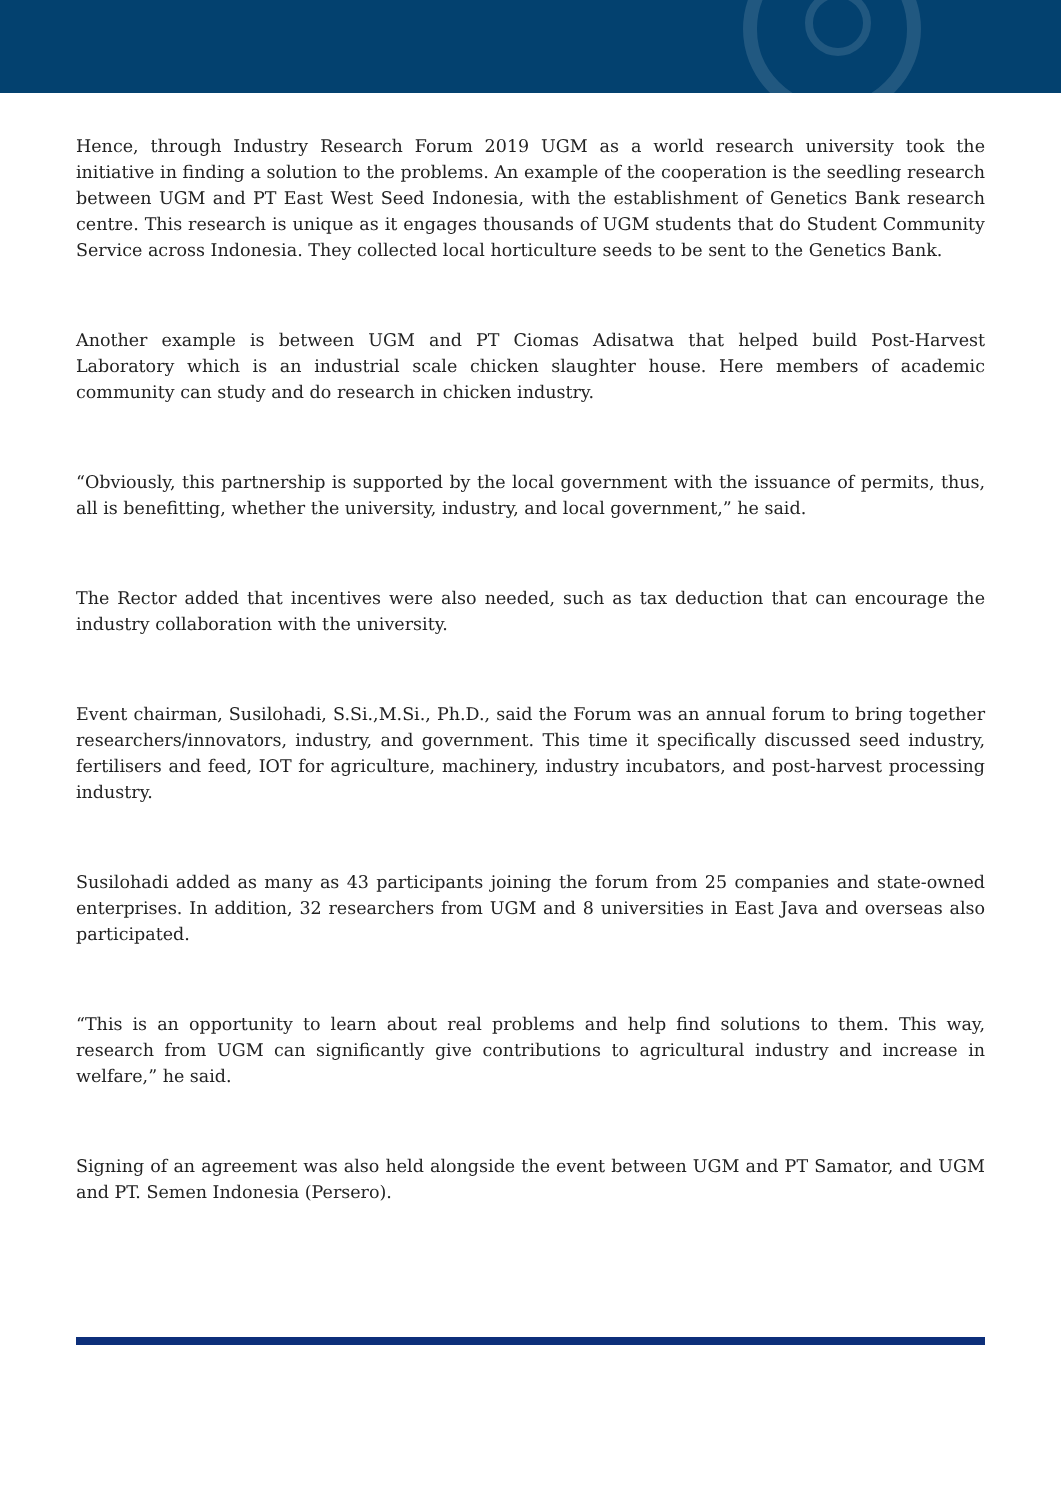Hence, through Industry Research Forum 2019 UGM as a world research university took the initiative in finding a solution to the problems. An example of the cooperation is the seedling research between UGM and PT East West Seed Indonesia, with the establishment of Genetics Bank research centre. This research is unique as it engages thousands of UGM students that do Student Community Service across Indonesia. They collected local horticulture seeds to be sent to the Genetics Bank.
Another example is between UGM and PT Ciomas Adisatwa that helped build Post-Harvest Laboratory which is an industrial scale chicken slaughter house. Here members of academic community can study and do research in chicken industry.
“Obviously, this partnership is supported by the local government with the issuance of permits, thus, all is benefitting, whether the university, industry, and local government,” he said.
The Rector added that incentives were also needed, such as tax deduction that can encourage the industry collaboration with the university.
Event chairman, Susilohadi, S.Si.,M.Si., Ph.D., said the Forum was an annual forum to bring together researchers/innovators, industry, and government. This time it specifically discussed seed industry, fertilisers and feed, IOT for agriculture, machinery, industry incubators, and post-harvest processing industry.
Susilohadi added as many as 43 participants joining the forum from 25 companies and state-owned enterprises. In addition, 32 researchers from UGM and 8 universities in East Java and overseas also participated.
“This is an opportunity to learn about real problems and help find solutions to them. This way, research from UGM can significantly give contributions to agricultural industry and increase in welfare,” he said.
Signing of an agreement was also held alongside the event between UGM and PT Samator, and UGM and PT. Semen Indonesia (Persero).